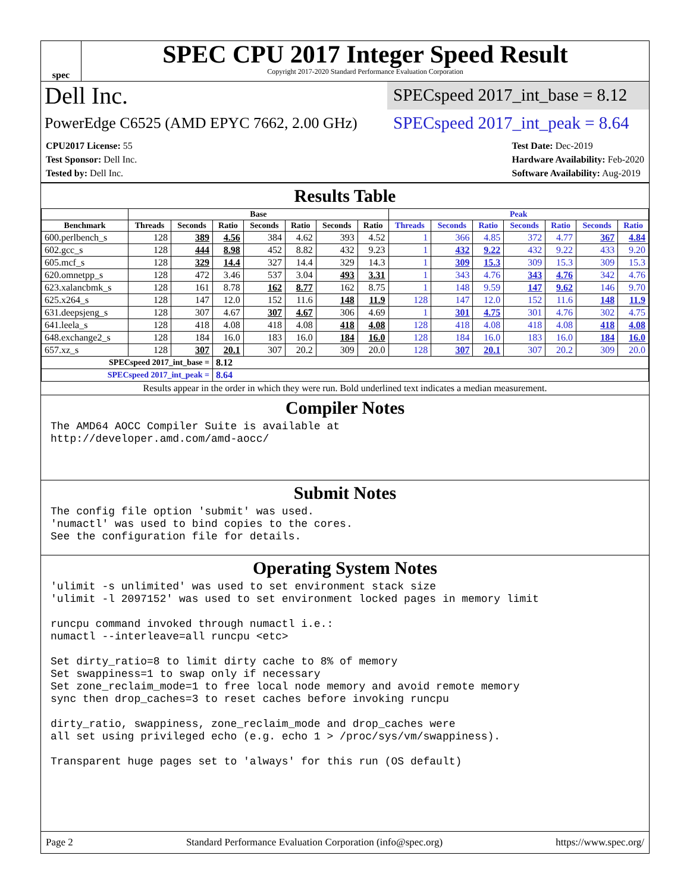spec
SPEC CPU 2017 Integer Speed Result
Copyright 2017-2020 Standard Performance Evaluation Corporation
Dell Inc.
SPECspeed 2017_int_base = 8.12
PowerEdge C6525 (AMD EPYC 7662, 2.00 GHz)
SPECspeed 2017_int_peak = 8.64
CPU2017 License: 55
Test Sponsor: Dell Inc.
Tested by: Dell Inc.
Test Date: Dec-2019
Hardware Availability: Feb-2020
Software Availability: Aug-2019
Results Table
| | Base | | | | | | | Peak | | | | | | |
| --- | --- | --- | --- | --- | --- | --- | --- | --- | --- | --- | --- | --- | --- | --- |
| Benchmark | Threads | Seconds | Ratio | Seconds | Ratio | Seconds | Ratio | Threads | Seconds | Ratio | Seconds | Ratio | Seconds | Ratio |
| 600.perlbench_s | 128 | 389 | 4.56 | 384 | 4.62 | 393 | 4.52 | 1 | 366 | 4.85 | 372 | 4.77 | 367 | 4.84 |
| 602.gcc_s | 128 | 444 | 8.98 | 452 | 8.82 | 432 | 9.23 | 1 | 432 | 9.22 | 432 | 9.22 | 433 | 9.20 |
| 605.mcf_s | 128 | 329 | 14.4 | 327 | 14.4 | 329 | 14.3 | 1 | 309 | 15.3 | 309 | 15.3 | 309 | 15.3 |
| 620.omnetpp_s | 128 | 472 | 3.46 | 537 | 3.04 | 493 | 3.31 | 1 | 343 | 4.76 | 343 | 4.76 | 342 | 4.76 |
| 623.xalancbmk_s | 128 | 161 | 8.78 | 162 | 8.77 | 162 | 8.75 | 1 | 148 | 9.59 | 147 | 9.62 | 146 | 9.70 |
| 625.x264_s | 128 | 147 | 12.0 | 152 | 11.6 | 148 | 11.9 | 128 | 147 | 12.0 | 152 | 11.6 | 148 | 11.9 |
| 631.deepsjeng_s | 128 | 307 | 4.67 | 307 | 4.67 | 306 | 4.69 | 1 | 301 | 4.75 | 301 | 4.76 | 302 | 4.75 |
| 641.leela_s | 128 | 418 | 4.08 | 418 | 4.08 | 418 | 4.08 | 128 | 418 | 4.08 | 418 | 4.08 | 418 | 4.08 |
| 648.exchange2_s | 128 | 184 | 16.0 | 183 | 16.0 | 184 | 16.0 | 128 | 184 | 16.0 | 183 | 16.0 | 184 | 16.0 |
| 657.xz_s | 128 | 307 | 20.1 | 307 | 20.2 | 309 | 20.0 | 128 | 307 | 20.1 | 307 | 20.2 | 309 | 20.0 |
| SPECspeed 2017_int_base = | | | 8.12 | | | | | | | | | | | |
| SPECspeed 2017_int_peak = | | | 8.64 | | | | | | | | | | | |
Results appear in the order in which they were run. Bold underlined text indicates a median measurement.
Compiler Notes
The AMD64 AOCC Compiler Suite is available at
http://developer.amd.com/amd-aocc/
Submit Notes
The config file option 'submit' was used.
'numactl' was used to bind copies to the cores.
See the configuration file for details.
Operating System Notes
'ulimit -s unlimited' was used to set environment stack size
'ulimit -l 2097152' was used to set environment locked pages in memory limit

runcpu command invoked through numactl i.e.:
numactl --interleave=all runcpu <etc>

Set dirty_ratio=8 to limit dirty cache to 8% of memory
Set swappiness=1 to swap only if necessary
Set zone_reclaim_mode=1 to free local node memory and avoid remote memory
sync then drop_caches=3 to reset caches before invoking runcpu

dirty_ratio, swappiness, zone_reclaim_mode and drop_caches were
all set using privileged echo (e.g. echo 1 > /proc/sys/vm/swappiness).

Transparent huge pages set to 'always' for this run (OS default)
Page 2 Standard Performance Evaluation Corporation (info@spec.org) https://www.spec.org/